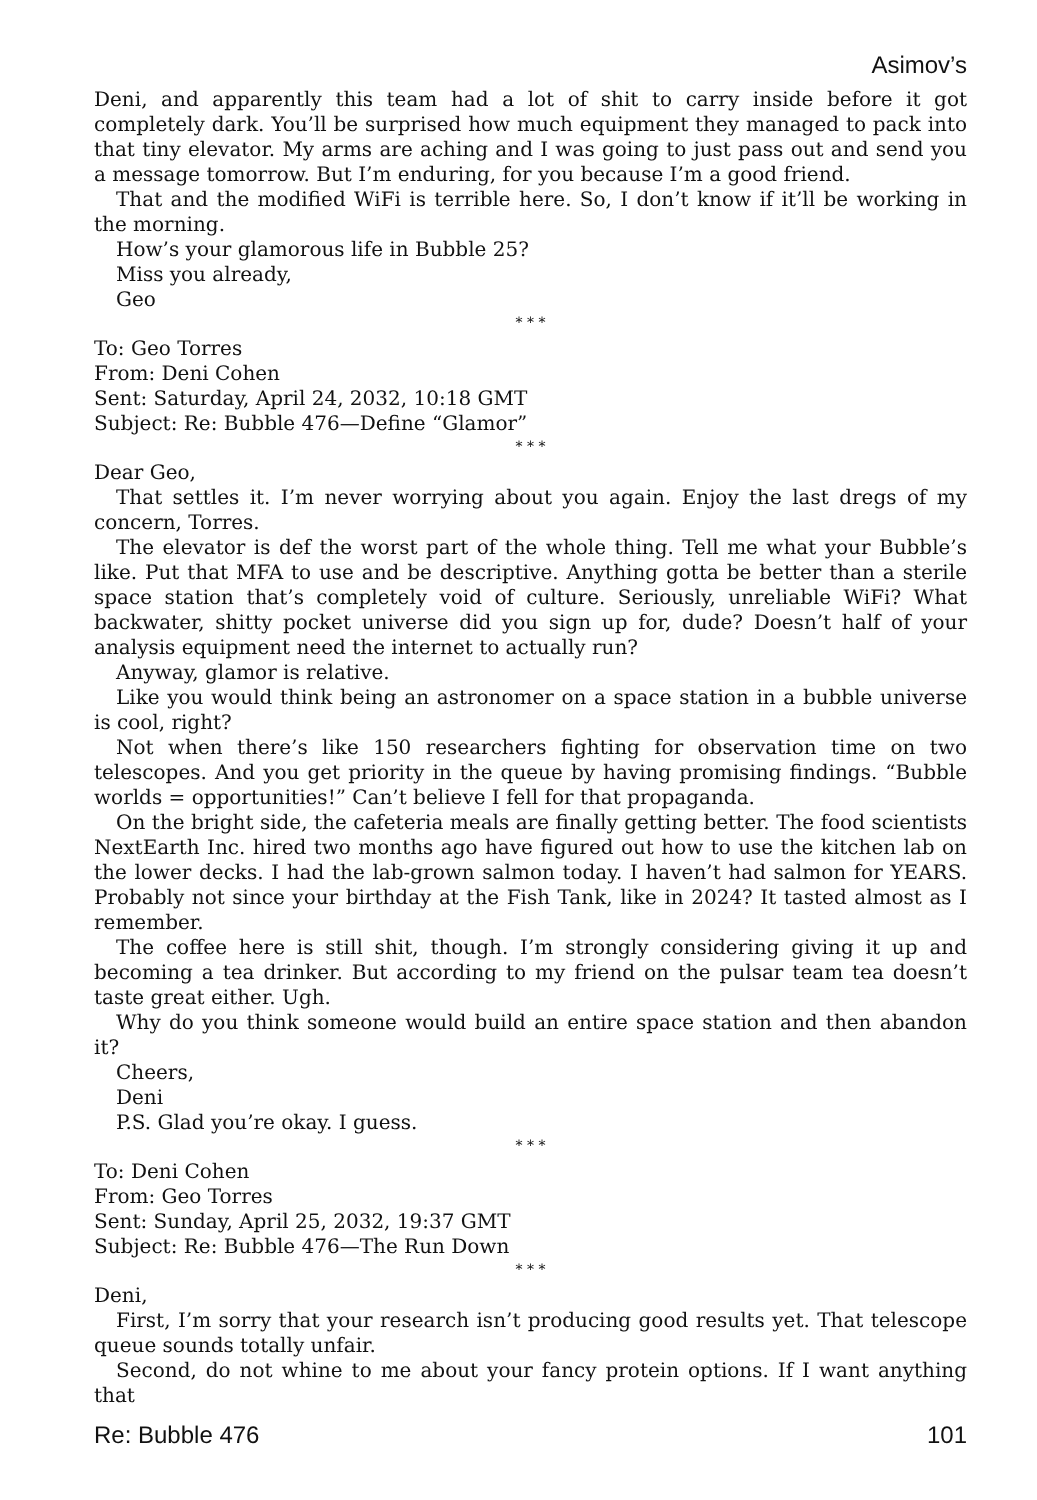Asimov’s
Deni, and apparently this team had a lot of shit to carry inside before it got completely dark. You’ll be surprised how much equipment they managed to pack into that tiny elevator. My arms are aching and I was going to just pass out and send you a message tomorrow. But I’m enduring, for you because I’m a good friend.
That and the modified WiFi is terrible here. So, I don’t know if it’ll be working in the morning.
How’s your glamorous life in Bubble 25?
Miss you already,
Geo
* * *
To: Geo Torres
From: Deni Cohen
Sent: Saturday, April 24, 2032, 10:18 GMT
Subject: Re: Bubble 476—Define “Glamor”
* * *
Dear Geo,
That settles it. I’m never worrying about you again. Enjoy the last dregs of my concern, Torres.
The elevator is def the worst part of the whole thing. Tell me what your Bubble’s like. Put that MFA to use and be descriptive. Anything gotta be better than a sterile space station that’s completely void of culture. Seriously, unreliable WiFi? What backwater, shitty pocket universe did you sign up for, dude? Doesn’t half of your analysis equipment need the internet to actually run?
Anyway, glamor is relative.
Like you would think being an astronomer on a space station in a bubble universe is cool, right?
Not when there’s like 150 researchers fighting for observation time on two telescopes. And you get priority in the queue by having promising findings. “Bubble worlds = opportunities!” Can’t believe I fell for that propaganda.
On the bright side, the cafeteria meals are finally getting better. The food scientists NextEarth Inc. hired two months ago have figured out how to use the kitchen lab on the lower decks. I had the lab-grown salmon today. I haven’t had salmon for YEARS. Probably not since your birthday at the Fish Tank, like in 2024? It tasted almost as I remember.
The coffee here is still shit, though. I’m strongly considering giving it up and becoming a tea drinker. But according to my friend on the pulsar team tea doesn’t taste great either. Ugh.
Why do you think someone would build an entire space station and then abandon it?
Cheers,
Deni
P.S. Glad you’re okay. I guess.
* * *
To: Deni Cohen
From: Geo Torres
Sent: Sunday, April 25, 2032, 19:37 GMT
Subject: Re: Bubble 476—The Run Down
* * *
Deni,
First, I’m sorry that your research isn’t producing good results yet. That telescope queue sounds totally unfair.
Second, do not whine to me about your fancy protein options. If I want anything that
Re: Bubble 476 101